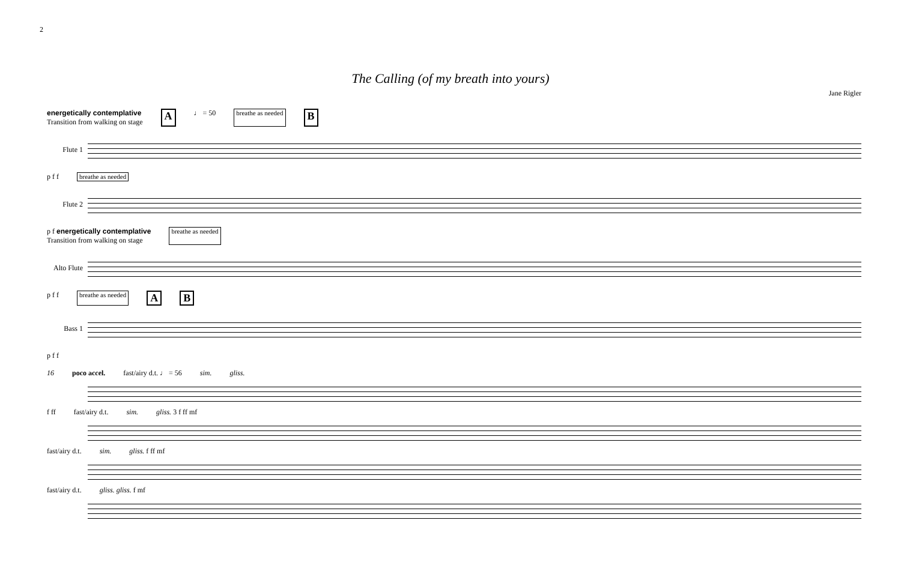2
The Calling (of my breath into yours)
Jane Rigler
energetically contemplative
Transition from walking on stage A ♩ = 50 breathe as needed B
Flute 1
p f f breathe as needed
Flute 2
p f energetically contemplative
Transition from walking on stage breathe as needed
Alto Flute
p f f breathe as needed A B
Bass 1
p f f
16 poco accel. fast/airy d.t. ♩ = 56 sim. gliss.
f ff fast/airy d.t. sim. gliss. 3 f ff mf
fast/airy d.t. sim. gliss. f ff mf
fast/airy d.t. gliss. gliss. f mf